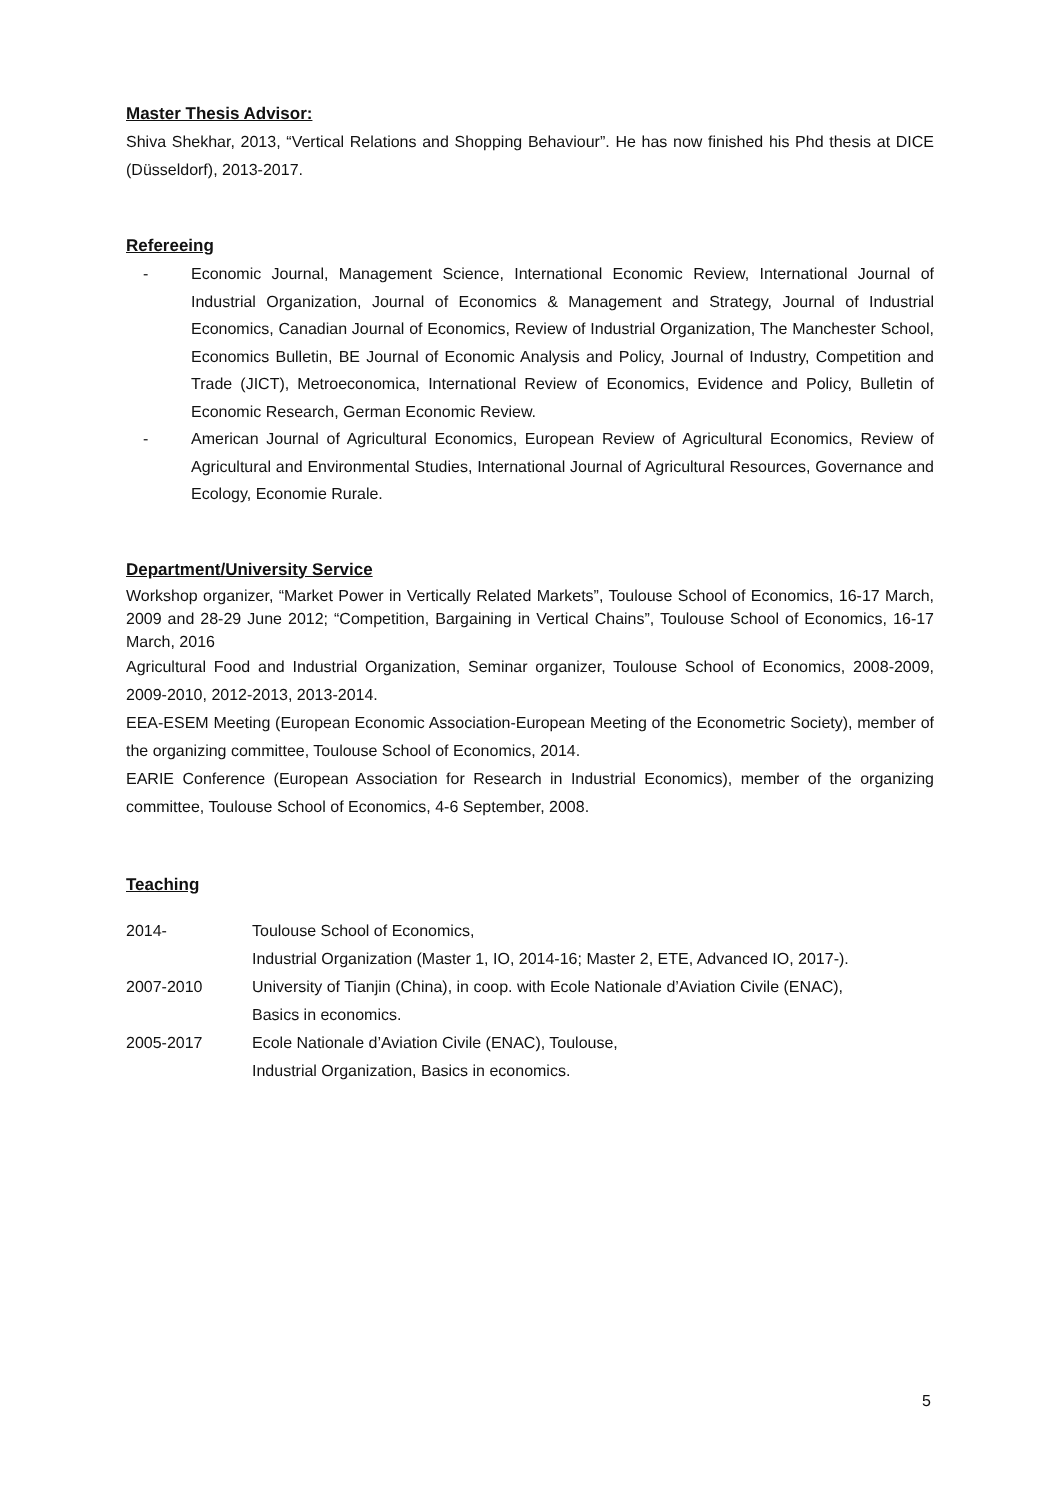Master Thesis Advisor:
Shiva Shekhar, 2013, “Vertical Relations and Shopping Behaviour”. He has now finished his Phd thesis at DICE (Düsseldorf), 2013-2017.
Refereeing
- Economic Journal, Management Science, International Economic Review, International Journal of Industrial Organization, Journal of Economics & Management and Strategy, Journal of Industrial Economics, Canadian Journal of Economics, Review of Industrial Organization, The Manchester School, Economics Bulletin, BE Journal of Economic Analysis and Policy, Journal of Industry, Competition and Trade (JICT), Metroeconomica, International Review of Economics, Evidence and Policy, Bulletin of Economic Research, German Economic Review.
- American Journal of Agricultural Economics, European Review of Agricultural Economics, Review of Agricultural and Environmental Studies, International Journal of Agricultural Resources, Governance and Ecology, Economie Rurale.
Department/University Service
Workshop organizer, “Market Power in Vertically Related Markets”, Toulouse School of Economics, 16-17 March, 2009 and 28-29 June 2012; “Competition, Bargaining in Vertical Chains”, Toulouse School of Economics, 16-17 March, 2016
Agricultural Food and Industrial Organization, Seminar organizer, Toulouse School of Economics, 2008-2009, 2009-2010, 2012-2013, 2013-2014.
EEA-ESEM Meeting (European Economic Association-European Meeting of the Econometric Society), member of the organizing committee, Toulouse School of Economics, 2014.
EARIE Conference (European Association for Research in Industrial Economics), member of the organizing committee, Toulouse School of Economics, 4-6 September, 2008.
Teaching
2014- Toulouse School of Economics,
Industrial Organization (Master 1, IO, 2014-16; Master 2, ETE, Advanced IO, 2017-).
2007-2010 University of Tianjin (China), in coop. with Ecole Nationale d’Aviation Civile (ENAC),
Basics in economics.
2005-2017 Ecole Nationale d’Aviation Civile (ENAC), Toulouse,
Industrial Organization, Basics in economics.
5